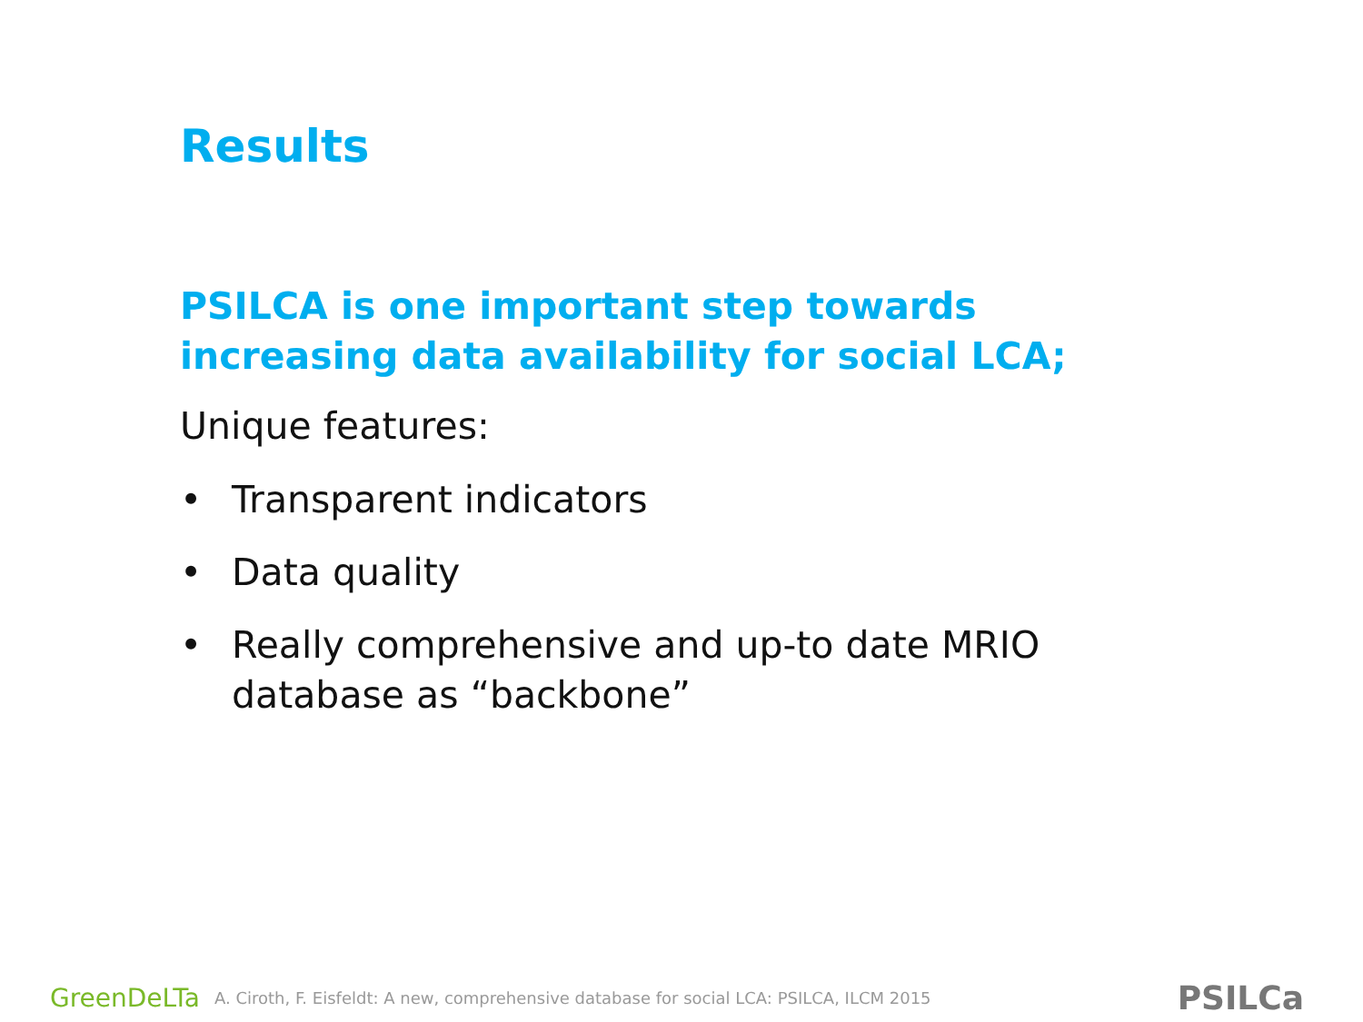Results
PSILCA is one important step towards increasing data availability for social LCA;
Unique features:
• Transparent indicators
• Data quality
• Really comprehensive and up-to date MRIO database as “backbone”
GreenDeLTa A. Ciroth, F. Eisfeldt: A new, comprehensive database for social LCA: PSILCA, ILCM 2015 PSILCa